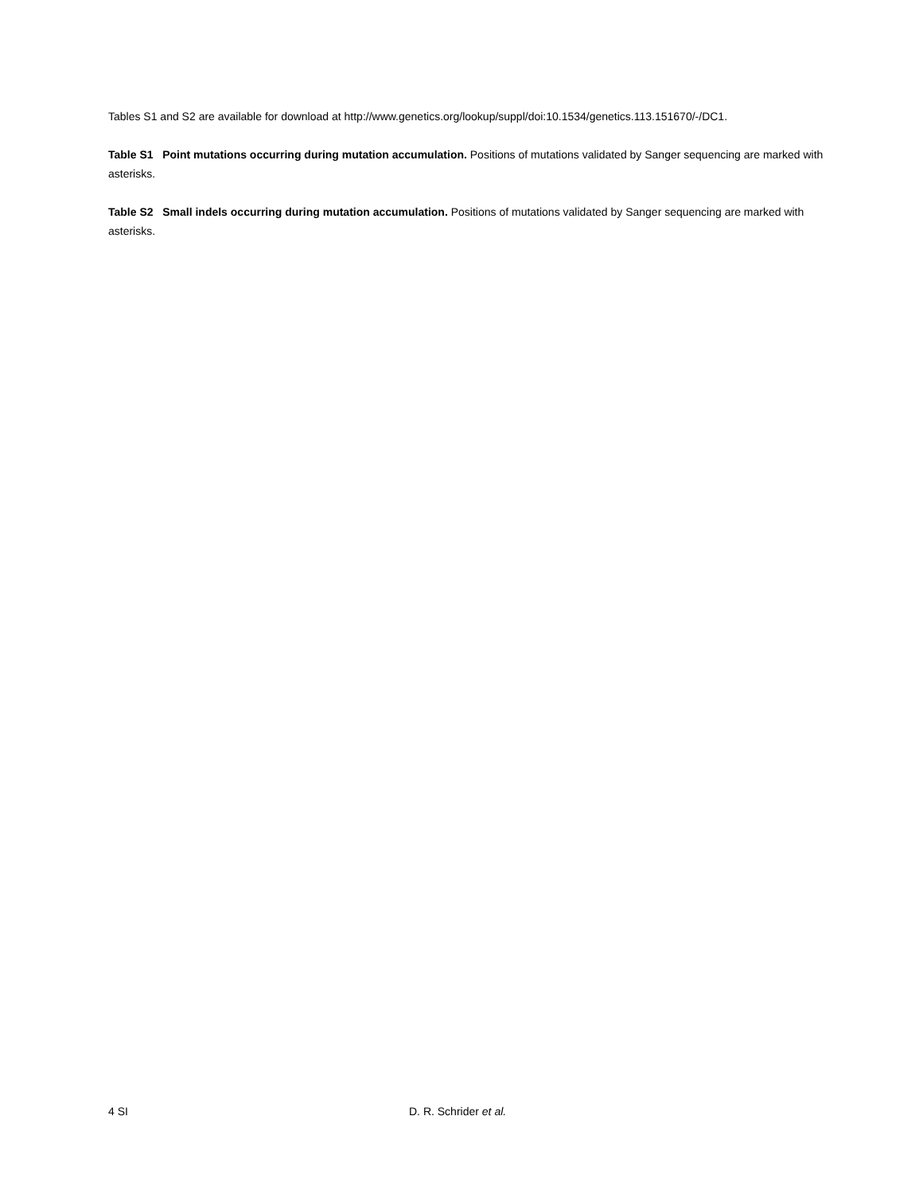Tables S1 and S2 are available for download at http://www.genetics.org/lookup/suppl/doi:10.1534/genetics.113.151670/-/DC1.
Table S1 Point mutations occurring during mutation accumulation. Positions of mutations validated by Sanger sequencing are marked with asterisks.
Table S2 Small indels occurring during mutation accumulation. Positions of mutations validated by Sanger sequencing are marked with asterisks.
4 SI D. R. Schrider et al.